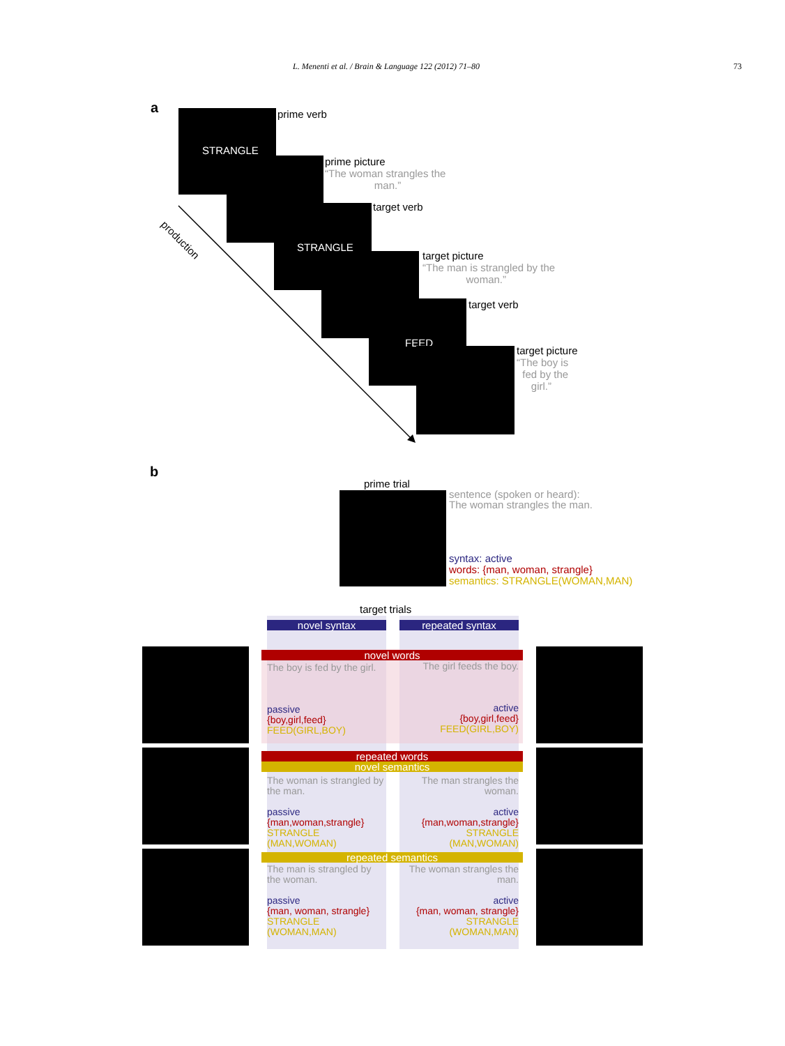L. Menenti et al. / Brain & Language 122 (2012) 71–80 73
a STRANGLE prime verb
prime picture
“The woman strangles the
man.”
STRANGLE target verb
target picture
“The man is strangled by the
woman.”
FEED target verb
target picture
“The boy is
fed by the
girl.”
production
b
prime trial
sentence (spoken or heard):
The woman strangles the man.
syntax: active
words: {man, woman, strangle}
semantics: STRANGLE(WOMAN,MAN)
target trials
novel syntax repeated syntax
novel words
The boy is fed by the girl.
passive
{boy,girl,feed}
FEED(GIRL,BOY)
The girl feeds the boy.
active
{boy,girl,feed}
FEED(GIRL,BOY)
repeated words
novel semantics
The woman is strangled by the man.
passive
{man,woman,strangle}
STRANGLE
(MAN,WOMAN)
The man strangles the woman.
active
{man,woman,strangle}
STRANGLE
(MAN,WOMAN)
repeated semantics
The man is strangled by the woman.
passive
{man, woman, strangle}
STRANGLE
(WOMAN,MAN)
The woman strangles the man.
active
{man, woman, strangle}
STRANGLE
(WOMAN,MAN)